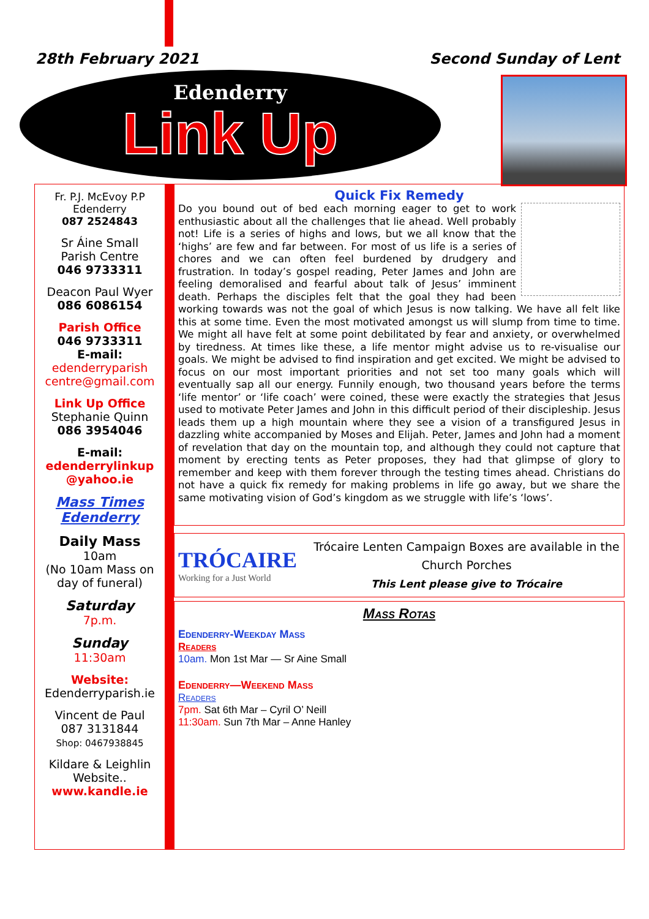28th February 2021 Second Sunday of Lent
Edenderry
Link Up
Fr. P.J. McEvoy P.P
Edenderry
087 2524843
Sr Áine Small
Parish Centre
046 9733311
Deacon Paul Wyer
086 6086154
Parish Office
046 9733311
E-mail:
edenderryparish centre@gmail.com
Link Up Office
Stephanie Quinn
086 3954046
E-mail:
edenderrylinkup @yahoo.ie
Mass Times Edenderry
Daily Mass
10am
(No 10am Mass on day of funeral)
Saturday
7p.m.
Sunday
11:30am
Website:
Edenderryparish.ie
Vincent de Paul
087 3131844
Shop: 0467938845
Kildare & Leighlin
Website..
www.kandle.ie
Quick Fix Remedy
Do you bound out of bed each morning eager to get to work enthusiastic about all the challenges that lie ahead. Well probably not! Life is a series of highs and lows, but we all know that the ‘highs’ are few and far between. For most of us life is a series of chores and we can often feel burdened by drudgery and frustration. In today’s gospel reading, Peter James and John are feeling demoralised and fearful about talk of Jesus’ imminent death. Perhaps the disciples felt that the goal they had been working towards was not the goal of which Jesus is now talking. We have all felt like this at some time. Even the most motivated amongst us will slump from time to time. We might all have felt at some point debilitated by fear and anxiety, or overwhelmed by tiredness. At times like these, a life mentor might advise us to re-visualise our goals. We might be advised to find inspiration and get excited. We might be advised to focus on our most important priorities and not set too many goals which will eventually sap all our energy. Funnily enough, two thousand years before the terms ‘life mentor’ or ‘life coach’ were coined, these were exactly the strategies that Jesus used to motivate Peter James and John in this difficult period of their discipleship. Jesus leads them up a high mountain where they see a vision of a transfigured Jesus in dazzling white accompanied by Moses and Elijah. Peter, James and John had a moment of revelation that day on the mountain top, and although they could not capture that moment by erecting tents as Peter proposes, they had that glimpse of glory to remember and keep with them forever through the testing times ahead. Christians do not have a quick fix remedy for making problems in life go away, but we share the same motivating vision of God’s kingdom as we struggle with life’s ‘lows’.
TRÓCAIRE
Working for a Just World
Trócaire Lenten Campaign Boxes are available in the Church Porches
This Lent please give to Trócaire
Mass Rotas
Edenderry-Weekday Mass
Readers
10am. Mon 1st Mar — Sr Aine Small
Edenderry—Weekend Mass
Readers
7pm. Sat 6th Mar – Cyril O’ Neill
11:30am. Sun 7th Mar – Anne Hanley